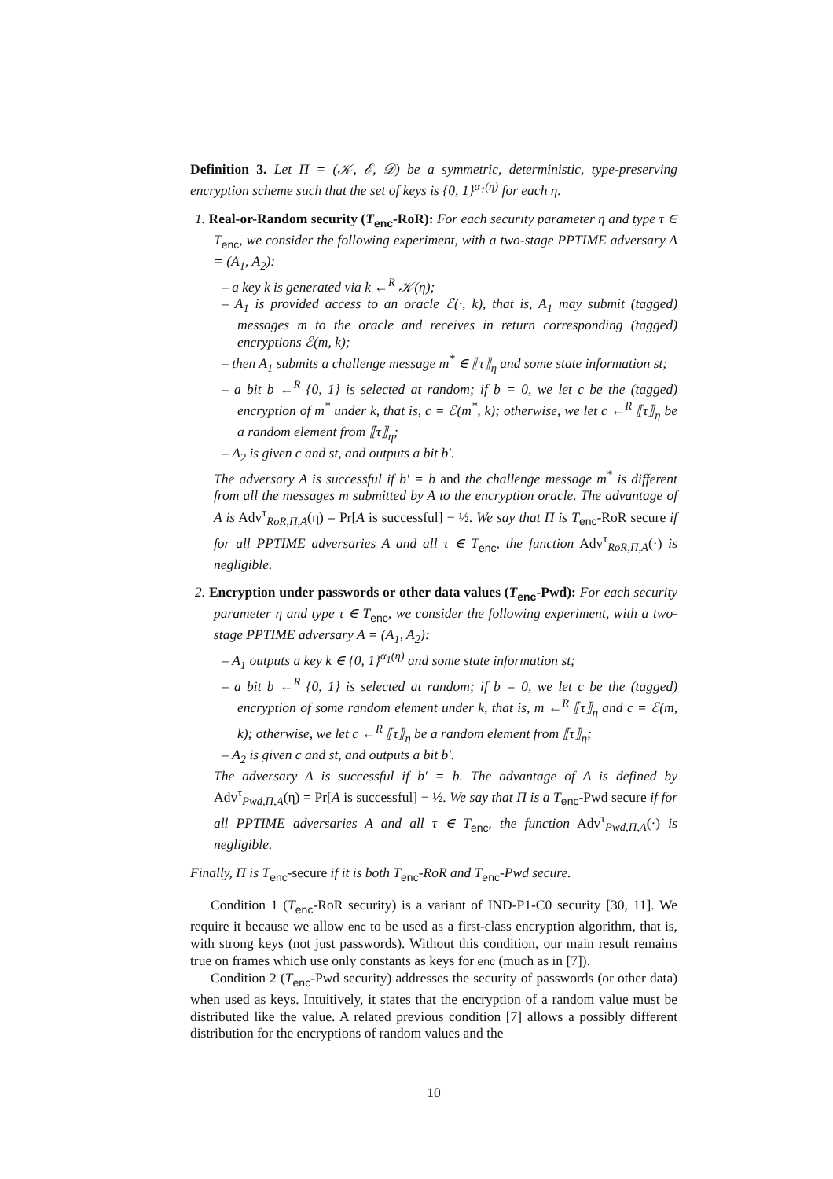Definition 3. Let Π = (𝒦, ℰ, 𝒟) be a symmetric, deterministic, type-preserving encryption scheme such that the set of keys is {0, 1}<sup>α<sub>1</sub>(η)</sup> for each η.
1. Real-or-Random security (T<sub>enc</sub>-RoR): For each security parameter η and type τ ∈ T<sub>enc</sub>, we consider the following experiment, with a two-stage PPTIME adversary A = (A<sub>1</sub>, A<sub>2</sub>):
– a key k is generated via k ←<sup>R</sup> 𝒦(η);
– A<sub>1</sub> is provided access to an oracle ℰ(·, k), that is, A<sub>1</sub> may submit (tagged) messages m to the oracle and receives in return corresponding (tagged) encryptions ℰ(m, k);
– then A<sub>1</sub> submits a challenge message m<sup>*</sup> ∈ ⟦τ⟧<sub>η</sub> and some state information st;
– a bit b ←<sup>R</sup> {0, 1} is selected at random; if b = 0, we let c be the (tagged) encryption of m<sup>*</sup> under k, that is, c = ℰ(m<sup>*</sup>, k); otherwise, we let c ←<sup>R</sup> ⟦τ⟧<sub>η</sub> be a random element from ⟦τ⟧<sub>η</sub>;
– A<sub>2</sub> is given c and st, and outputs a bit b′.
The adversary A is successful if b′ = b and the challenge message m<sup>*</sup> is different from all the messages m submitted by A to the encryption oracle. The advantage of A is Adv<sup>τ</sup><sub>RoR,Π,A</sub>(η) = Pr[A is successful] − ½. We say that Π is T<sub>enc</sub>-RoR secure if for all PPTIME adversaries A and all τ ∈ T<sub>enc</sub>, the function Adv<sup>τ</sup><sub>RoR,Π,A</sub>(·) is negligible.
2. Encryption under passwords or other data values (T<sub>enc</sub>-Pwd): For each security parameter η and type τ ∈ T<sub>enc</sub>, we consider the following experiment, with a two-stage PPTIME adversary A = (A<sub>1</sub>, A<sub>2</sub>):
– A<sub>1</sub> outputs a key k ∈ {0, 1}<sup>α<sub>1</sub>(η)</sup> and some state information st;
– a bit b ←<sup>R</sup> {0, 1} is selected at random; if b = 0, we let c be the (tagged) encryption of some random element under k, that is, m ←<sup>R</sup> ⟦τ⟧<sub>η</sub> and c = ℰ(m, k); otherwise, we let c ←<sup>R</sup> ⟦τ⟧<sub>η</sub> be a random element from ⟦τ⟧<sub>η</sub>;
– A<sub>2</sub> is given c and st, and outputs a bit b′.
The adversary A is successful if b′ = b. The advantage of A is defined by Adv<sup>τ</sup><sub>Pwd,Π,A</sub>(η) = Pr[A is successful] − ½. We say that Π is a T<sub>enc</sub>-Pwd secure if for all PPTIME adversaries A and all τ ∈ T<sub>enc</sub>, the function Adv<sup>τ</sup><sub>Pwd,Π,A</sub>(·) is negligible.
Finally, Π is T<sub>enc</sub>-secure if it is both T<sub>enc</sub>-RoR and T<sub>enc</sub>-Pwd secure.
Condition 1 (T<sub>enc</sub>-RoR security) is a variant of IND-P1-C0 security [30, 11]. We require it because we allow enc to be used as a first-class encryption algorithm, that is, with strong keys (not just passwords). Without this condition, our main result remains true on frames which use only constants as keys for enc (much as in [7]).
Condition 2 (T<sub>enc</sub>-Pwd security) addresses the security of passwords (or other data) when used as keys. Intuitively, it states that the encryption of a random value must be distributed like the value. A related previous condition [7] allows a possibly different distribution for the encryptions of random values and the
10